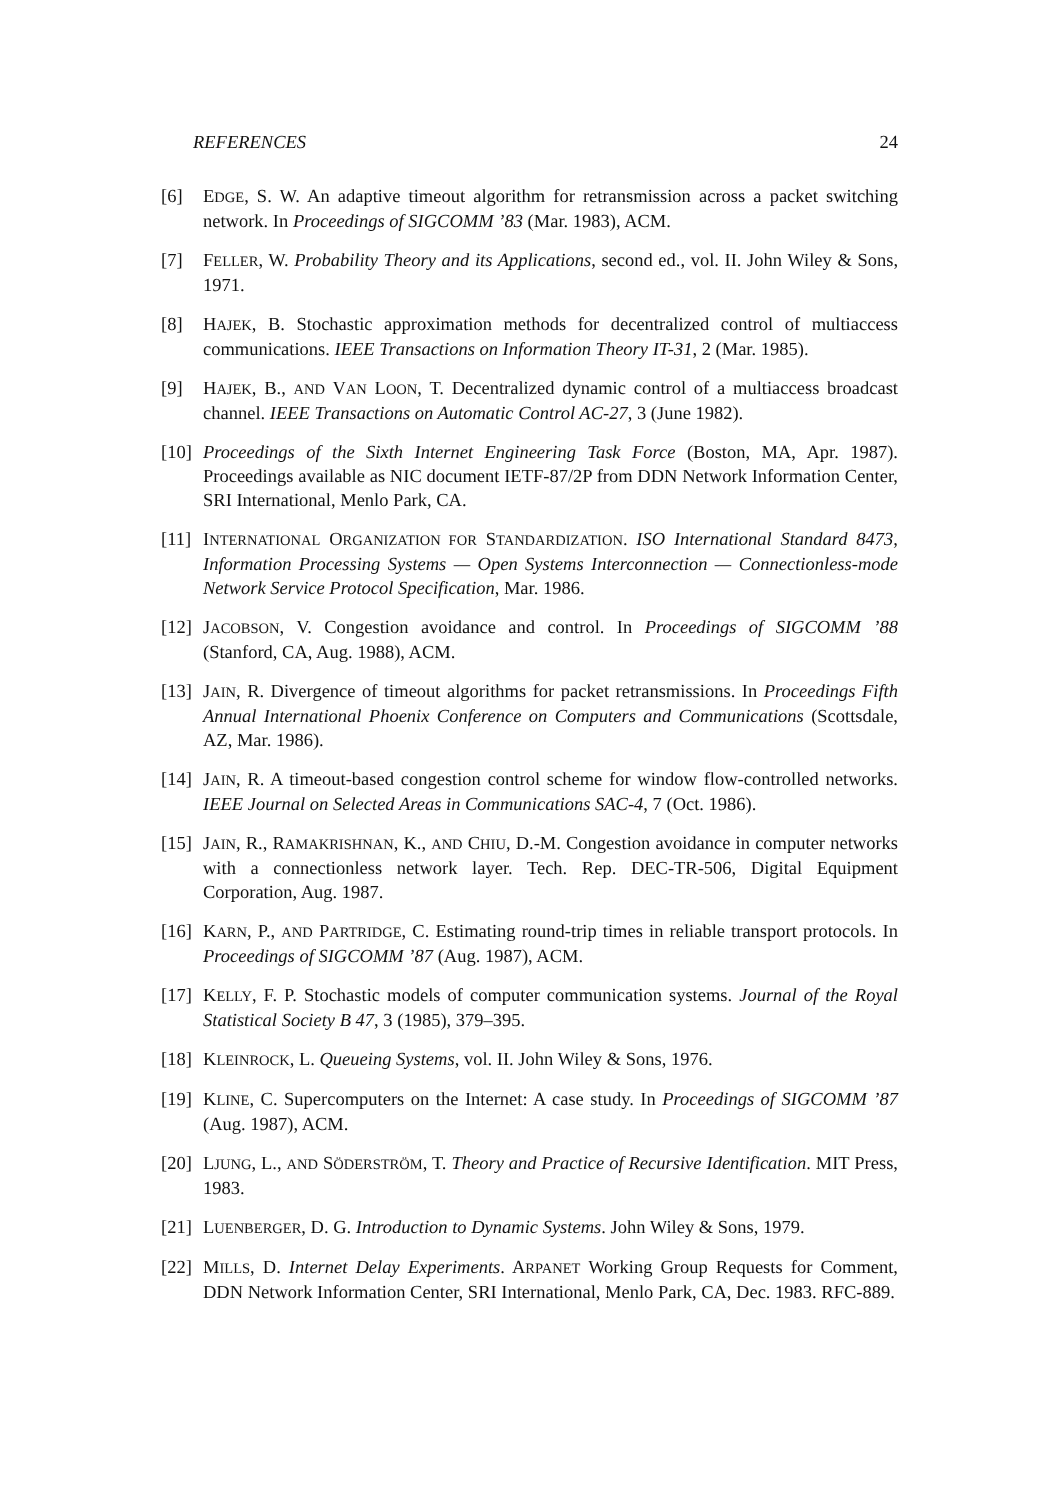REFERENCES 24
[6] EDGE, S. W. An adaptive timeout algorithm for retransmission across a packet switching network. In Proceedings of SIGCOMM ’83 (Mar. 1983), ACM.
[7] FELLER, W. Probability Theory and its Applications, second ed., vol. II. John Wiley & Sons, 1971.
[8] HAJEK, B. Stochastic approximation methods for decentralized control of multiaccess communications. IEEE Transactions on Information Theory IT-31, 2 (Mar. 1985).
[9] HAJEK, B., AND VAN LOON, T. Decentralized dynamic control of a multiaccess broadcast channel. IEEE Transactions on Automatic Control AC-27, 3 (June 1982).
[10]
Proceedings of the Sixth Internet Engineering Task Force (Boston, MA, Apr. 1987). Proceedings available as NIC document IETF-87/2P from DDN Network Information Center, SRI International, Menlo Park, CA.
[11]
INTERNATIONAL ORGANIZATION FOR STANDARDIZATION. ISO International Standard 8473, Information Processing Systems — Open Systems Interconnection — Connectionless-mode Network Service Protocol Specification, Mar. 1986.
[12]
JACOBSON, V. Congestion avoidance and control. In Proceedings of SIGCOMM ’88 (Stanford, CA, Aug. 1988), ACM.
[13]
JAIN, R. Divergence of timeout algorithms for packet retransmissions. In Proceedings Fifth Annual International Phoenix Conference on Computers and Communications (Scottsdale, AZ, Mar. 1986).
[14]
JAIN, R. A timeout-based congestion control scheme for window flow-controlled networks. IEEE Journal on Selected Areas in Communications SAC-4, 7 (Oct. 1986).
[15]
JAIN, R., RAMAKRISHNAN, K., AND CHIU, D.-M. Congestion avoidance in computer networks with a connectionless network layer. Tech. Rep. DEC-TR-506, Digital Equipment Corporation, Aug. 1987.
[16]
KARN, P., AND PARTRIDGE, C. Estimating round-trip times in reliable transport protocols. In Proceedings of SIGCOMM ’87 (Aug. 1987), ACM.
[17]
KELLY, F. P. Stochastic models of computer communication systems. Journal of the Royal Statistical Society B 47, 3 (1985), 379–395.
[18]
KLEINROCK, L. Queueing Systems, vol. II. John Wiley & Sons, 1976.
[19]
KLINE, C. Supercomputers on the Internet: A case study. In Proceedings of SIGCOMM ’87 (Aug. 1987), ACM.
[20]
LJUNG, L., AND SÖDERSTRÖM, T. Theory and Practice of Recursive Identification. MIT Press, 1983.
[21]
LUENBERGER, D. G. Introduction to Dynamic Systems. John Wiley & Sons, 1979.
[22]
MILLS, D. Internet Delay Experiments. ARPANET Working Group Requests for Comment, DDN Network Information Center, SRI International, Menlo Park, CA, Dec. 1983. RFC-889.